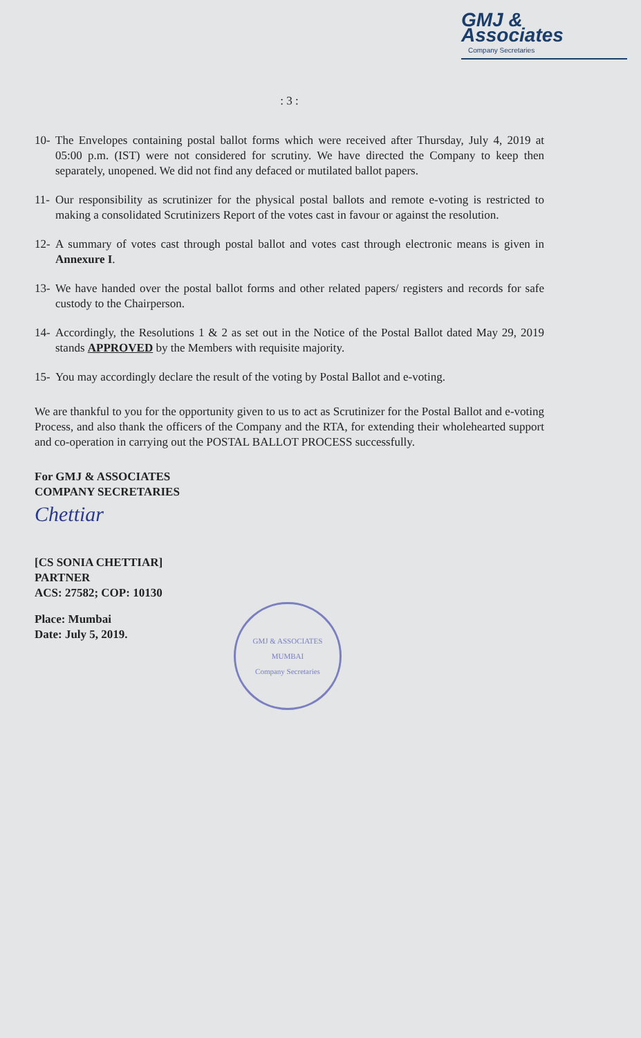GMJ & Associates
Company Secretaries
: 3 :
10- The Envelopes containing postal ballot forms which were received after Thursday, July 4, 2019 at 05:00 p.m. (IST) were not considered for scrutiny. We have directed the Company to keep then separately, unopened. We did not find any defaced or mutilated ballot papers.
11- Our responsibility as scrutinizer for the physical postal ballots and remote e-voting is restricted to making a consolidated Scrutinizers Report of the votes cast in favour or against the resolution.
12- A summary of votes cast through postal ballot and votes cast through electronic means is given in Annexure I.
13- We have handed over the postal ballot forms and other related papers/ registers and records for safe custody to the Chairperson.
14- Accordingly, the Resolutions 1 & 2 as set out in the Notice of the Postal Ballot dated May 29, 2019 stands APPROVED by the Members with requisite majority.
15- You may accordingly declare the result of the voting by Postal Ballot and e-voting.
We are thankful to you for the opportunity given to us to act as Scrutinizer for the Postal Ballot and e-voting Process, and also thank the officers of the Company and the RTA, for extending their wholehearted support and co-operation in carrying out the POSTAL BALLOT PROCESS successfully.
For GMJ & ASSOCIATES
COMPANY SECRETARIES
Chettiar
[CS SONIA CHETTIAR]
PARTNER
ACS: 27582; COP: 10130
Place: Mumbai
Date: July 5, 2019.
GMJ & ASSOCIATES
MUMBAI
Company Secretaries